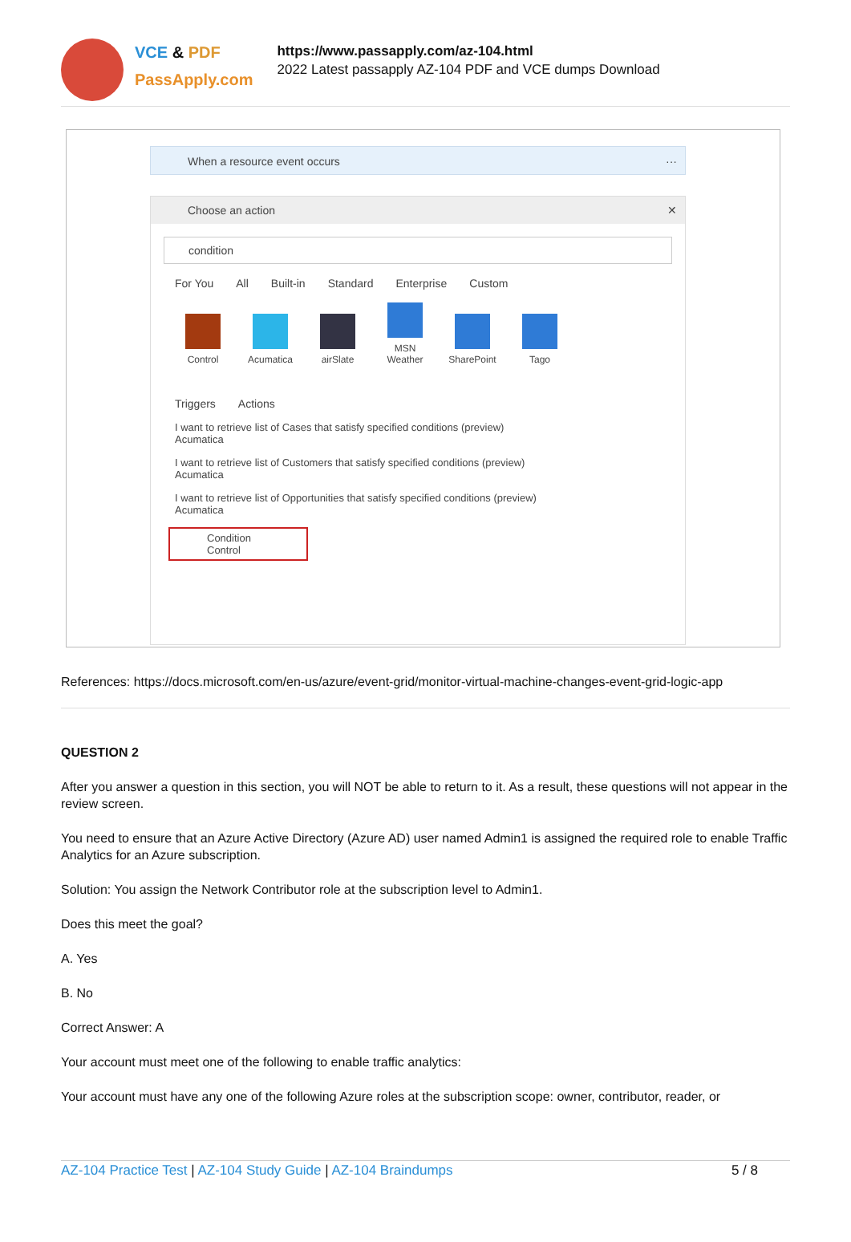VCE & PDF
PassApply.com
https://www.passapply.com/az-104.html
2022 Latest passapply AZ-104 PDF and VCE dumps Download
When a resource event occurs ···
Choose an action ✕
condition
For You All Built-in Standard Enterprise Custom
Control Acumatica airSlate MSN Weather SharePoint Tago
Triggers Actions
I want to retrieve list of Cases that satisfy specified conditions (preview)
Acumatica
I want to retrieve list of Customers that satisfy specified conditions (preview)
Acumatica
I want to retrieve list of Opportunities that satisfy specified conditions (preview)
Acumatica
Condition
Control
References: https://docs.microsoft.com/en-us/azure/event-grid/monitor-virtual-machine-changes-event-grid-logic-app
QUESTION 2
After you answer a question in this section, you will NOT be able to return to it. As a result, these questions will not appear in the review screen.
You need to ensure that an Azure Active Directory (Azure AD) user named Admin1 is assigned the required role to enable Traffic Analytics for an Azure subscription.
Solution: You assign the Network Contributor role at the subscription level to Admin1.
Does this meet the goal?
A. Yes
B. No
Correct Answer: A
Your account must meet one of the following to enable traffic analytics:
Your account must have any one of the following Azure roles at the subscription scope: owner, contributor, reader, or
AZ-104 Practice Test | AZ-104 Study Guide | AZ-104 Braindumps 5 / 8